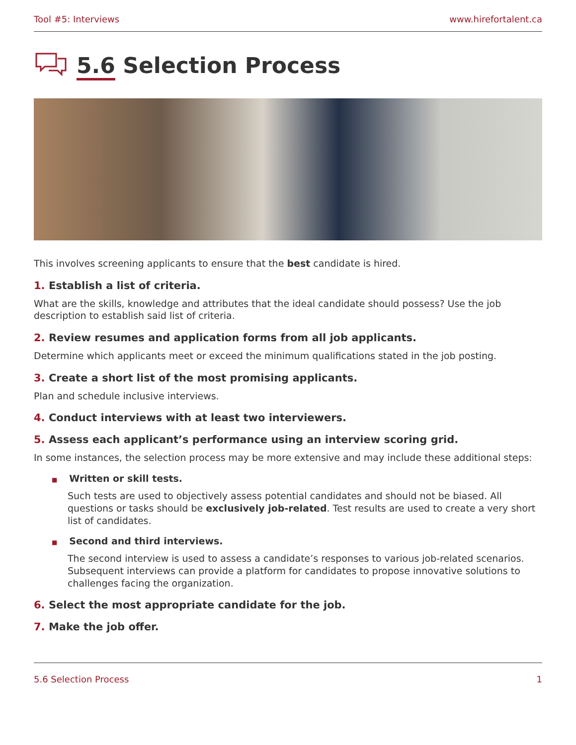Tool #5: Interviews www.hirefortalent.ca
5.6 Selection Process
This involves screening applicants to ensure that the best candidate is hired.
1. Establish a list of criteria.
What are the skills, knowledge and attributes that the ideal candidate should possess? Use the job description to establish said list of criteria.
2. Review resumes and application forms from all job applicants.
Determine which applicants meet or exceed the minimum qualifications stated in the job posting.
3. Create a short list of the most promising applicants.
Plan and schedule inclusive interviews.
4. Conduct interviews with at least two interviewers.
5. Assess each applicant’s performance using an interview scoring grid.
In some instances, the selection process may be more extensive and may include these additional steps:
■ Written or skill tests.
Such tests are used to objectively assess potential candidates and should not be biased. All questions or tasks should be exclusively job-related. Test results are used to create a very short list of candidates.
■ Second and third interviews.
The second interview is used to assess a candidate’s responses to various job-related scenarios. Subsequent interviews can provide a platform for candidates to propose innovative solutions to challenges facing the organization.
6. Select the most appropriate candidate for the job.
7. Make the job offer.
5.6 Selection Process 1